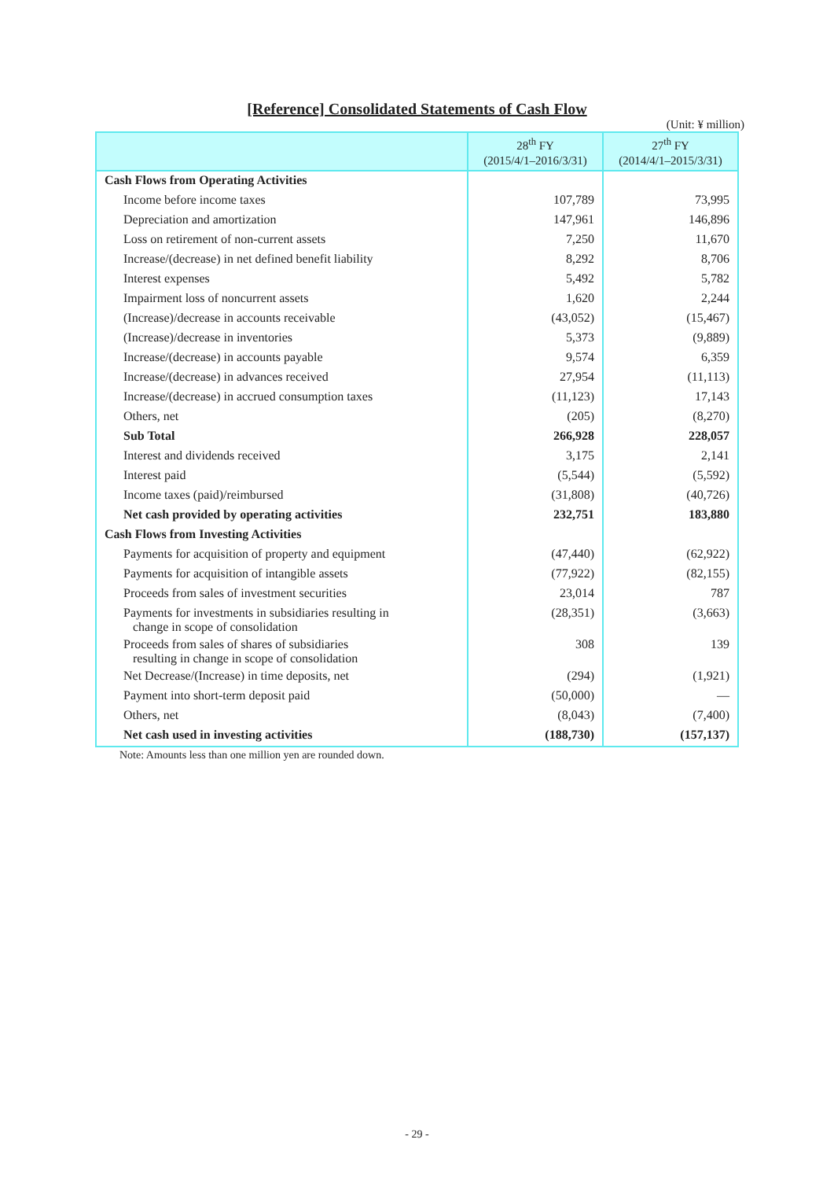[Reference] Consolidated Statements of Cash Flow
(Unit: ¥ million)
| | 28<sup>th</sup> FY (2015/4/1–2016/3/31) | 27<sup>th</sup> FY (2014/4/1–2015/3/31) |
| --- | --- | --- |
| Cash Flows from Operating Activities | | |
| Income before income taxes | 107,789 | 73,995 |
| Depreciation and amortization | 147,961 | 146,896 |
| Loss on retirement of non-current assets | 7,250 | 11,670 |
| Increase/(decrease) in net defined benefit liability | 8,292 | 8,706 |
| Interest expenses | 5,492 | 5,782 |
| Impairment loss of noncurrent assets | 1,620 | 2,244 |
| (Increase)/decrease in accounts receivable | (43,052) | (15,467) |
| (Increase)/decrease in inventories | 5,373 | (9,889) |
| Increase/(decrease) in accounts payable | 9,574 | 6,359 |
| Increase/(decrease) in advances received | 27,954 | (11,113) |
| Increase/(decrease) in accrued consumption taxes | (11,123) | 17,143 |
| Others, net | (205) | (8,270) |
| Sub Total | 266,928 | 228,057 |
| Interest and dividends received | 3,175 | 2,141 |
| Interest paid | (5,544) | (5,592) |
| Income taxes (paid)/reimbursed | (31,808) | (40,726) |
| Net cash provided by operating activities | 232,751 | 183,880 |
| Cash Flows from Investing Activities | | |
| Payments for acquisition of property and equipment | (47,440) | (62,922) |
| Payments for acquisition of intangible assets | (77,922) | (82,155) |
| Proceeds from sales of investment securities | 23,014 | 787 |
| Payments for investments in subsidiaries resulting in change in scope of consolidation | (28,351) | (3,663) |
| Proceeds from sales of shares of subsidiaries resulting in change in scope of consolidation | 308 | 139 |
| Net Decrease/(Increase) in time deposits, net | (294) | (1,921) |
| Payment into short-term deposit paid | (50,000) | — |
| Others, net | (8,043) | (7,400) |
| Net cash used in investing activities | (188,730) | (157,137) |
Note: Amounts less than one million yen are rounded down.
- 29 -